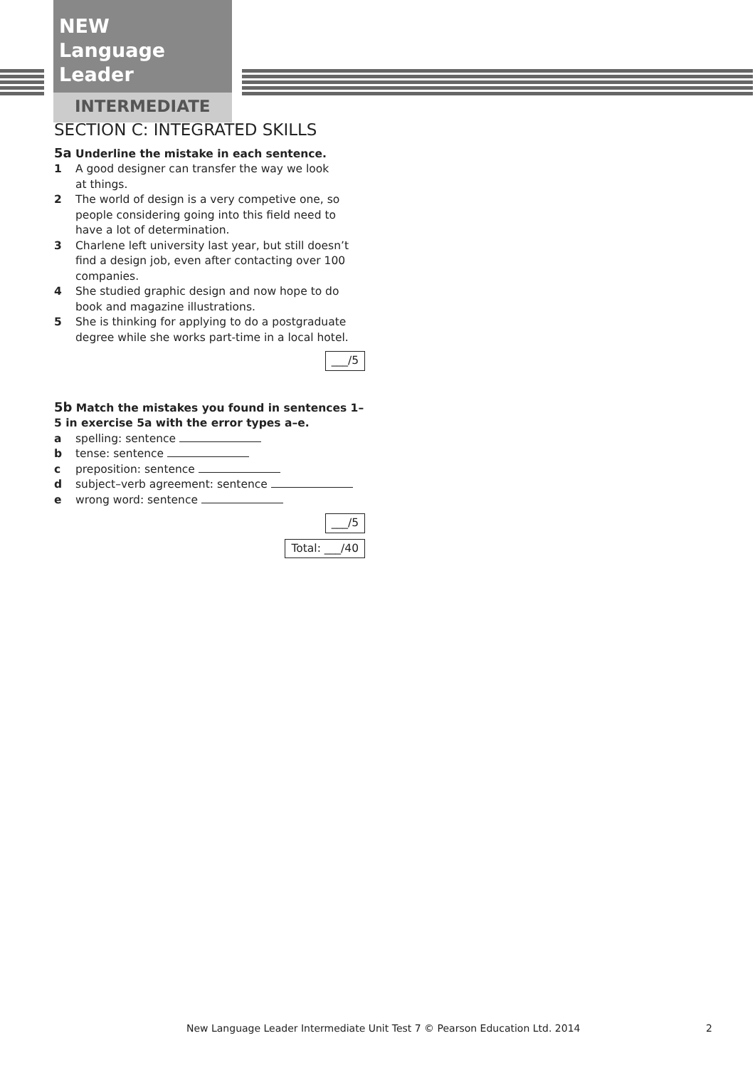NEW
Language Leader
INTERMEDIATE
SECTION C: INTEGRATED SKILLS
5a Underline the mistake in each sentence.
1 A good designer can transfer the way we look
at things.
2 The world of design is a very competive one, so people considering going into this field need to have a lot of determination.
3 Charlene left university last year, but still doesn’t find a design job, even after contacting over 100 companies.
4 She studied graphic design and now hope to do book and magazine illustrations.
5 She is thinking for applying to do a postgraduate degree while she works part-time in a local hotel.
___/5
5b Match the mistakes you found in sentences 1–5 in exercise 5a with the error types a–e.
a spelling: sentence
b tense: sentence
c preposition: sentence
d subject–verb agreement: sentence
e wrong word: sentence
___/5
Total: ___/40
New Language Leader Intermediate Unit Test 7 © Pearson Education Ltd. 2014
2